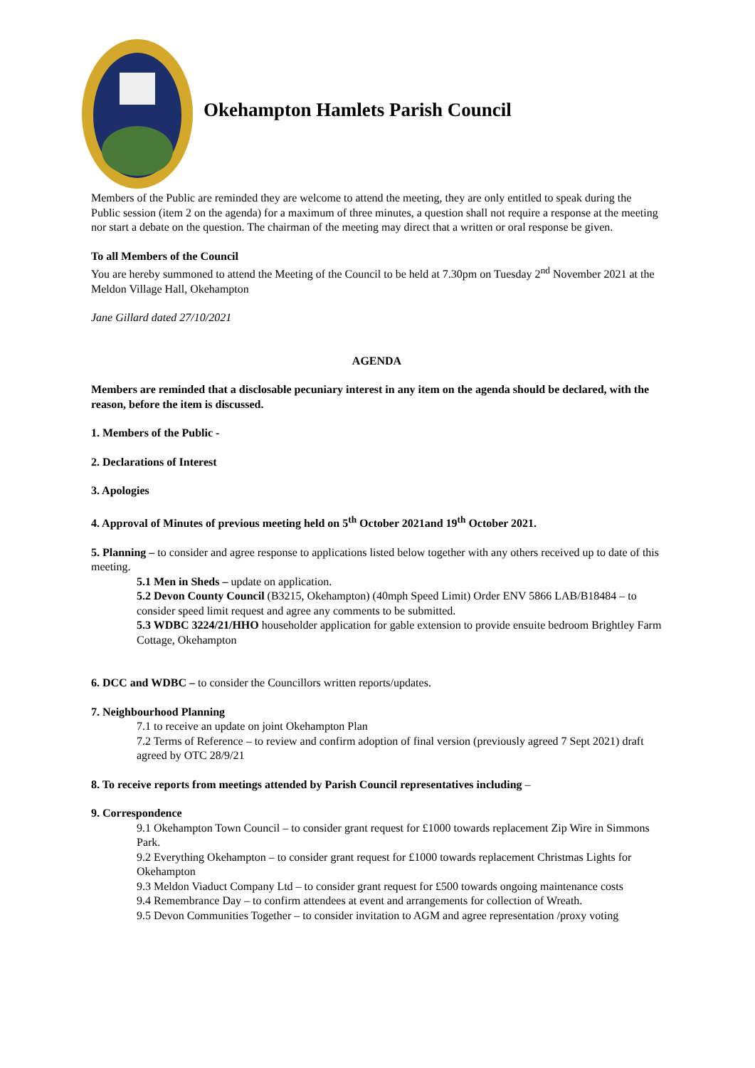Okehampton Hamlets Parish Council
Members of the Public are reminded they are welcome to attend the meeting, they are only entitled to speak during the Public session (item 2 on the agenda) for a maximum of three minutes, a question shall not require a response at the meeting nor start a debate on the question. The chairman of the meeting may direct that a written or oral response be given.
To all Members of the Council
You are hereby summoned to attend the Meeting of the Council to be held at 7.30pm on Tuesday 2<sup>nd</sup> November 2021 at the Meldon Village Hall, Okehampton
Jane Gillard dated 27/10/2021
AGENDA
Members are reminded that a disclosable pecuniary interest in any item on the agenda should be declared, with the reason, before the item is discussed.
1. Members of the Public -
2. Declarations of Interest
3. Apologies
4. Approval of Minutes of previous meeting held on 5<sup>th</sup> October 2021and 19<sup>th</sup> October 2021.
5. Planning – to consider and agree response to applications listed below together with any others received up to date of this meeting.
5.1 Men in Sheds – update on application.
5.2 Devon County Council (B3215, Okehampton) (40mph Speed Limit) Order ENV 5866 LAB/B18484 – to consider speed limit request and agree any comments to be submitted.
5.3 WDBC 3224/21/HHO householder application for gable extension to provide ensuite bedroom Brightley Farm Cottage, Okehampton
6. DCC and WDBC – to consider the Councillors written reports/updates.
7. Neighbourhood Planning
7.1 to receive an update on joint Okehampton Plan
7.2 Terms of Reference – to review and confirm adoption of final version (previously agreed 7 Sept 2021) draft agreed by OTC 28/9/21
8. To receive reports from meetings attended by Parish Council representatives including –
9. Correspondence
9.1 Okehampton Town Council – to consider grant request for £1000 towards replacement Zip Wire in Simmons Park.
9.2 Everything Okehampton – to consider grant request for £1000 towards replacement Christmas Lights for Okehampton
9.3 Meldon Viaduct Company Ltd – to consider grant request for £500 towards ongoing maintenance costs
9.4 Remembrance Day – to confirm attendees at event and arrangements for collection of Wreath.
9.5 Devon Communities Together – to consider invitation to AGM and agree representation /proxy voting